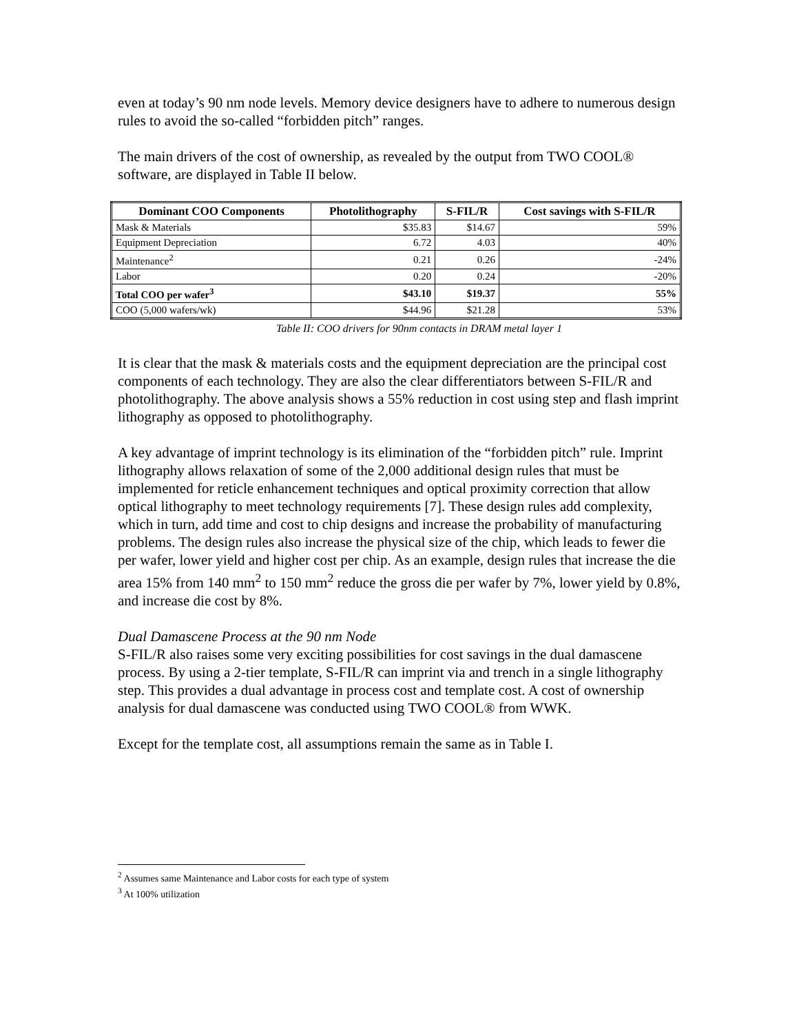even at today’s 90 nm node levels. Memory device designers have to adhere to numerous design rules to avoid the so-called “forbidden pitch” ranges.
The main drivers of the cost of ownership, as revealed by the output from TWO COOL® software, are displayed in Table II below.
| Dominant COO Components | Photolithography | S-FIL/R | Cost savings with S-FIL/R |
| --- | --- | --- | --- |
| Mask & Materials | $35.83 | $14.67 | 59% |
| Equipment Depreciation | 6.72 | 4.03 | 40% |
| Maintenance<sup>2</sup> | 0.21 | 0.26 | -24% |
| Labor | 0.20 | 0.24 | -20% |
| Total COO per wafer<sup>3</sup> | $43.10 | $19.37 | 55% |
| COO (5,000 wafers/wk) | $44.96 | $21.28 | 53% |
Table II: COO drivers for 90nm contacts in DRAM metal layer 1
It is clear that the mask & materials costs and the equipment depreciation are the principal cost components of each technology. They are also the clear differentiators between S-FIL/R and photolithography. The above analysis shows a 55% reduction in cost using step and flash imprint lithography as opposed to photolithography.
A key advantage of imprint technology is its elimination of the “forbidden pitch” rule. Imprint lithography allows relaxation of some of the 2,000 additional design rules that must be implemented for reticle enhancement techniques and optical proximity correction that allow optical lithography to meet technology requirements [7]. These design rules add complexity, which in turn, add time and cost to chip designs and increase the probability of manufacturing problems. The design rules also increase the physical size of the chip, which leads to fewer die per wafer, lower yield and higher cost per chip. As an example, design rules that increase the die area 15% from 140 mm<sup>2</sup> to 150 mm<sup>2</sup> reduce the gross die per wafer by 7%, lower yield by 0.8%, and increase die cost by 8%.
Dual Damascene Process at the 90 nm Node
S-FIL/R also raises some very exciting possibilities for cost savings in the dual damascene process. By using a 2-tier template, S-FIL/R can imprint via and trench in a single lithography step. This provides a dual advantage in process cost and template cost. A cost of ownership analysis for dual damascene was conducted using TWO COOL® from WWK.
Except for the template cost, all assumptions remain the same as in Table I.
<sup>2</sup> Assumes same Maintenance and Labor costs for each type of system
<sup>3</sup> At 100% utilization